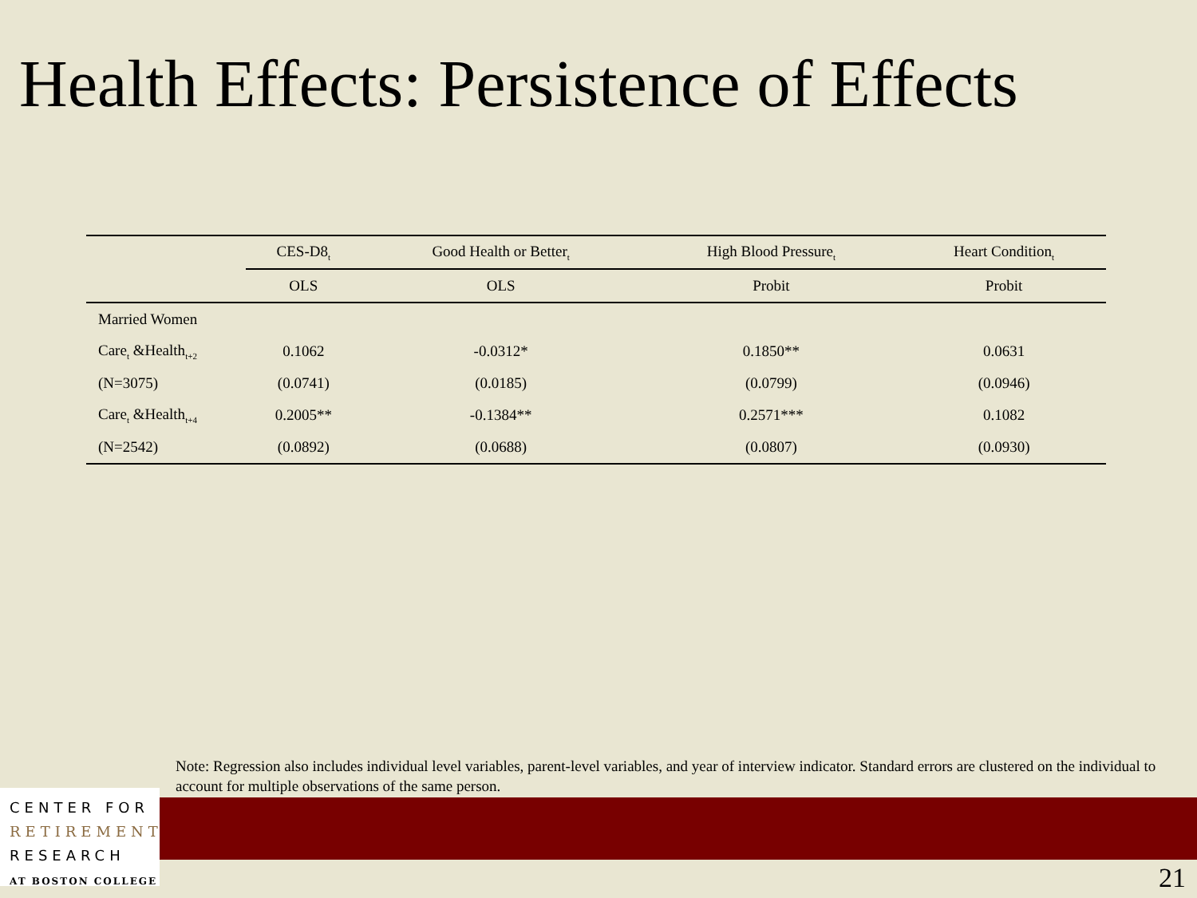Health Effects: Persistence of Effects
| | CES-D8<sub>t</sub> | Good Health or Better<sub>t</sub> | High Blood Pressure<sub>t</sub> | Heart Condition<sub>t</sub> |
| --- | --- | --- | --- | --- |
| | OLS | OLS | Probit | Probit |
| Married Women | | | | |
| Care<sub>t</sub> &Health<sub>t+2</sub> | 0.1062 | -0.0312* | 0.1850** | 0.0631 |
| (N=3075) | (0.0741) | (0.0185) | (0.0799) | (0.0946) |
| Care<sub>t</sub> &Health<sub>t+4</sub> | 0.2005** | -0.1384** | 0.2571*** | 0.1082 |
| (N=2542) | (0.0892) | (0.0688) | (0.0807) | (0.0930) |
Note: Regression also includes individual level variables, parent-level variables, and year of interview indicator. Standard errors are clustered on the individual to account for multiple observations of the same person.
CENTER FOR
RETIREMENT
RESEARCH
AT BOSTON COLLEGE
21